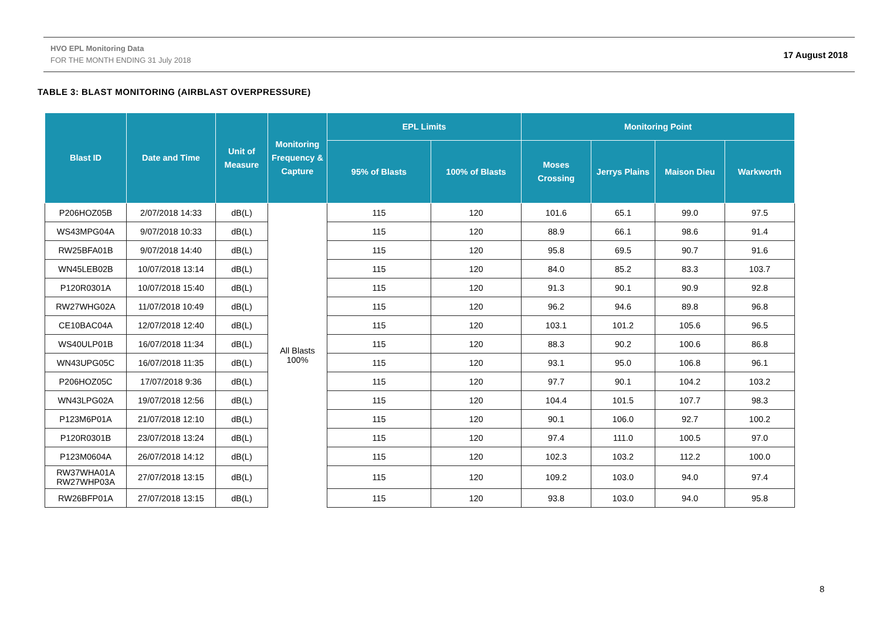HVO EPL Monitoring Data
FOR THE MONTH ENDING 31 July 2018
17 August 2018
TABLE 3: BLAST MONITORING (AIRBLAST OVERPRESSURE)
| Blast ID | Date and Time | Unit of Measure | Monitoring Frequency & Capture | EPL Limits | | Monitoring Point | | | |
| --- | --- | --- | --- | --- | --- | --- | --- | --- | --- |
| | | | | 95% of Blasts | 100% of Blasts | Moses Crossing | Jerrys Plains | Maison Dieu | Warkworth |
| P206HOZ05B | 2/07/2018 14:33 | dB(L) | All Blasts 100% | 115 | 120 | 101.6 | 65.1 | 99.0 | 97.5 |
| WS43MPG04A | 9/07/2018 10:33 | dB(L) | | 115 | 120 | 88.9 | 66.1 | 98.6 | 91.4 |
| RW25BFA01B | 9/07/2018 14:40 | dB(L) | | 115 | 120 | 95.8 | 69.5 | 90.7 | 91.6 |
| WN45LEB02B | 10/07/2018 13:14 | dB(L) | | 115 | 120 | 84.0 | 85.2 | 83.3 | 103.7 |
| P120R0301A | 10/07/2018 15:40 | dB(L) | | 115 | 120 | 91.3 | 90.1 | 90.9 | 92.8 |
| RW27WHG02A | 11/07/2018 10:49 | dB(L) | | 115 | 120 | 96.2 | 94.6 | 89.8 | 96.8 |
| CE10BAC04A | 12/07/2018 12:40 | dB(L) | | 115 | 120 | 103.1 | 101.2 | 105.6 | 96.5 |
| WS40ULP01B | 16/07/2018 11:34 | dB(L) | | 115 | 120 | 88.3 | 90.2 | 100.6 | 86.8 |
| WN43UPG05C | 16/07/2018 11:35 | dB(L) | | 115 | 120 | 93.1 | 95.0 | 106.8 | 96.1 |
| P206HOZ05C | 17/07/2018 9:36 | dB(L) | | 115 | 120 | 97.7 | 90.1 | 104.2 | 103.2 |
| WN43LPG02A | 19/07/2018 12:56 | dB(L) | | 115 | 120 | 104.4 | 101.5 | 107.7 | 98.3 |
| P123M6P01A | 21/07/2018 12:10 | dB(L) | | 115 | 120 | 90.1 | 106.0 | 92.7 | 100.2 |
| P120R0301B | 23/07/2018 13:24 | dB(L) | | 115 | 120 | 97.4 | 111.0 | 100.5 | 97.0 |
| P123M0604A | 26/07/2018 14:12 | dB(L) | | 115 | 120 | 102.3 | 103.2 | 112.2 | 100.0 |
| RW37WHA01A RW27WHP03A | 27/07/2018 13:15 | dB(L) | | 115 | 120 | 109.2 | 103.0 | 94.0 | 97.4 |
| RW26BFP01A | 27/07/2018 13:15 | dB(L) | | 115 | 120 | 93.8 | 103.0 | 94.0 | 95.8 |
8